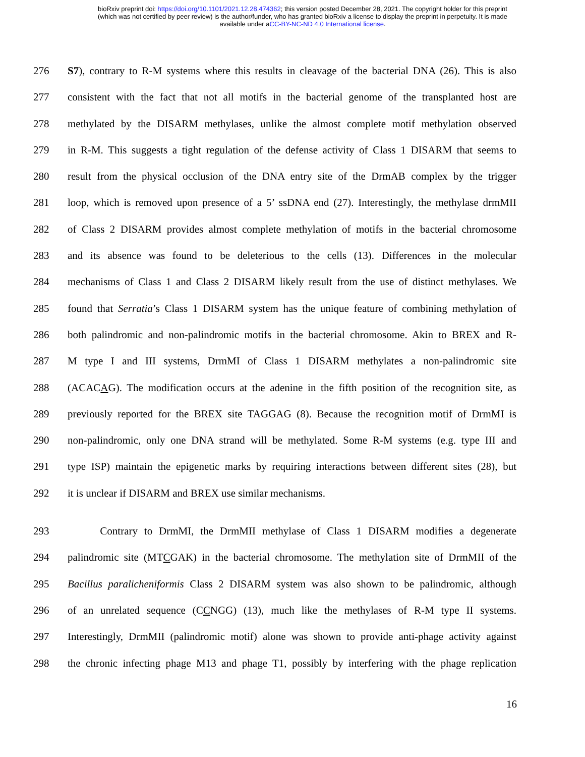bioRxiv preprint doi: https://doi.org/10.1101/2021.12.28.474362; this version posted December 28, 2021. The copyright holder for this preprint
(which was not certified by peer review) is the author/funder, who has granted bioRxiv a license to display the preprint in perpetuity. It is made
available under aCC-BY-NC-ND 4.0 International license.
276 S7), contrary to R-M systems where this results in cleavage of the bacterial DNA (26). This is also
277 consistent with the fact that not all motifs in the bacterial genome of the transplanted host are
278 methylated by the DISARM methylases, unlike the almost complete motif methylation observed
279 in R-M. This suggests a tight regulation of the defense activity of Class 1 DISARM that seems to
280 result from the physical occlusion of the DNA entry site of the DrmAB complex by the trigger
281 loop, which is removed upon presence of a 5’ ssDNA end (27). Interestingly, the methylase drmMII
282 of Class 2 DISARM provides almost complete methylation of motifs in the bacterial chromosome
283 and its absence was found to be deleterious to the cells (13). Differences in the molecular
284 mechanisms of Class 1 and Class 2 DISARM likely result from the use of distinct methylases. We
285 found that Serratia’s Class 1 DISARM system has the unique feature of combining methylation of
286 both palindromic and non-palindromic motifs in the bacterial chromosome. Akin to BREX and R-
287 M type I and III systems, DrmMI of Class 1 DISARM methylates a non-palindromic site
288 (ACACAG). The modification occurs at the adenine in the fifth position of the recognition site, as
289 previously reported for the BREX site TAGGAG (8). Because the recognition motif of DrmMI is
290 non-palindromic, only one DNA strand will be methylated. Some R-M systems (e.g. type III and
291 type ISP) maintain the epigenetic marks by requiring interactions between different sites (28), but
292 it is unclear if DISARM and BREX use similar mechanisms.
293 Contrary to DrmMI, the DrmMII methylase of Class 1 DISARM modifies a degenerate
294 palindromic site (MTCGAK) in the bacterial chromosome. The methylation site of DrmMII of the
295 Bacillus paralicheniformis Class 2 DISARM system was also shown to be palindromic, although
296 of an unrelated sequence (CCNGG) (13), much like the methylases of R-M type II systems.
297 Interestingly, DrmMII (palindromic motif) alone was shown to provide anti-phage activity against
298 the chronic infecting phage M13 and phage T1, possibly by interfering with the phage replication
16